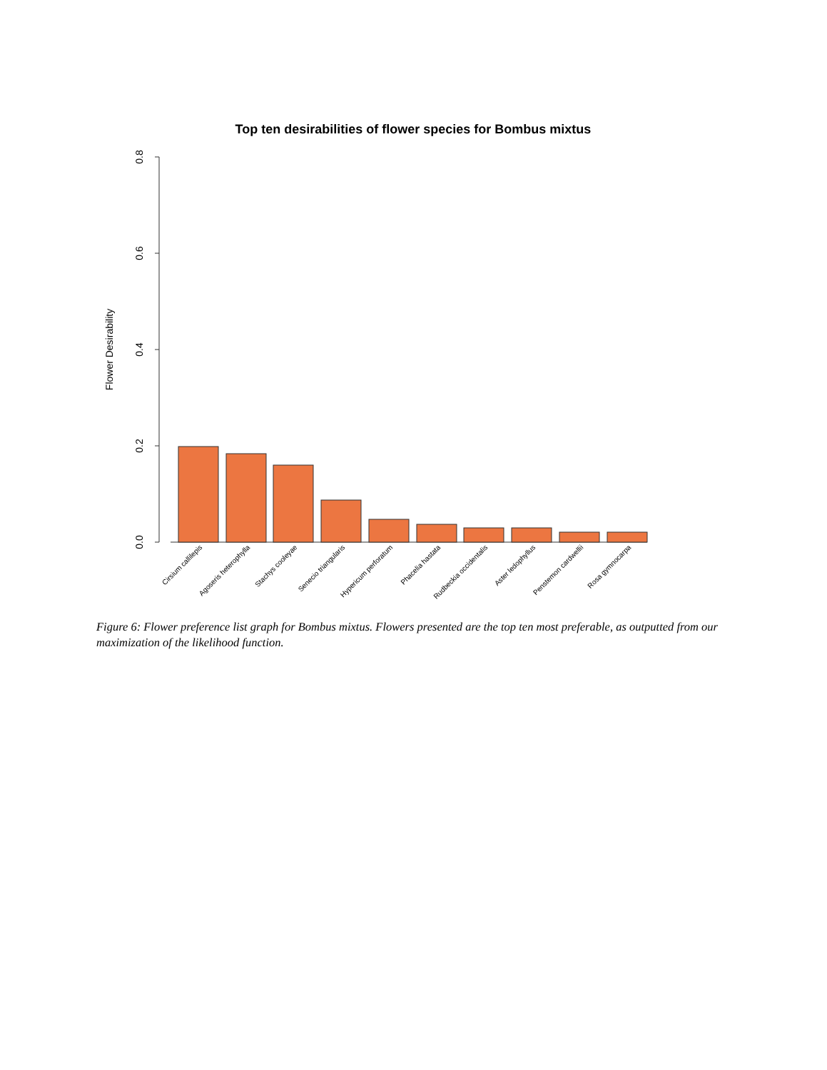Top ten desirabilities of flower species for Bombus mixtus
Flower Desirability
0.0
0.2
0.4
0.6
0.8
Cirsium callilepis
Agoseris heterophylla
Stachys cooleyae
Senecio triangularis
Hypericum perforatum
Phacelia hastata
Rudbeckia occidentalis
Aster ledophyllus
Penstemon cardwellii
Rosa gymnocarpa
Figure 6: Flower preference list graph for Bombus mixtus. Flowers presented are the top ten most preferable, as outputted from our maximization of the likelihood function.